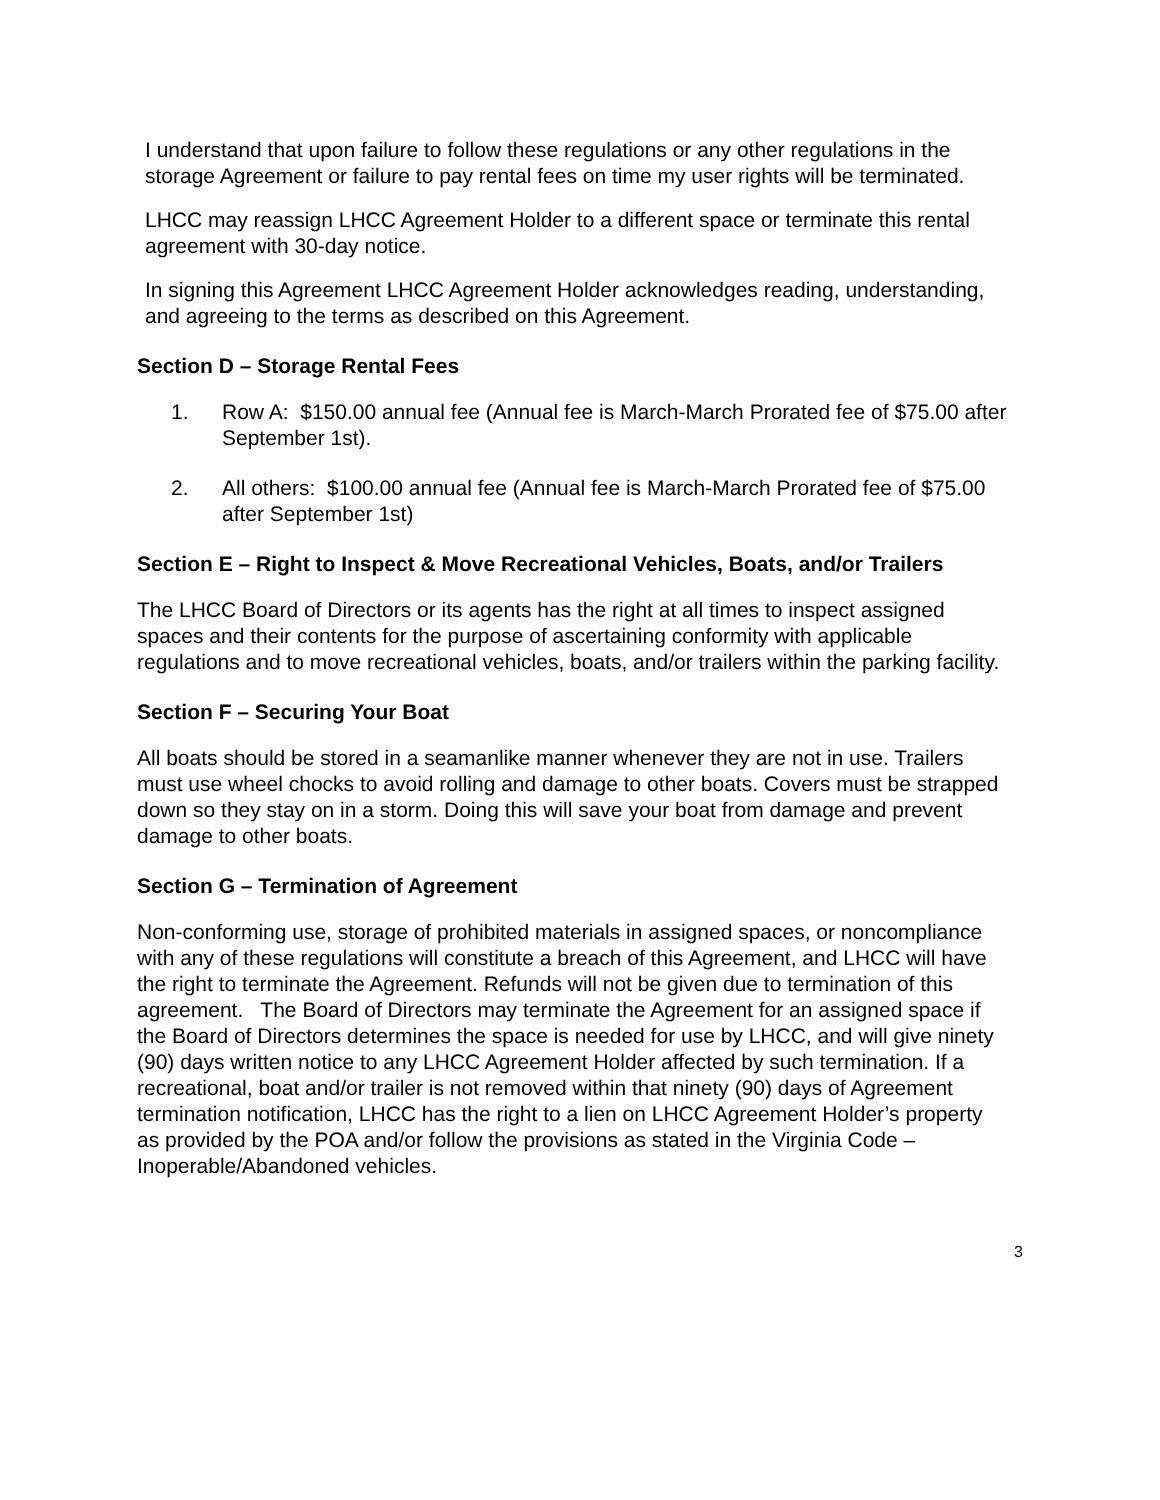I understand that upon failure to follow these regulations or any other regulations in the storage Agreement or failure to pay rental fees on time my user rights will be terminated.
LHCC may reassign LHCC Agreement Holder to a different space or terminate this rental agreement with 30-day notice.
In signing this Agreement LHCC Agreement Holder acknowledges reading, understanding, and agreeing to the terms as described on this Agreement.
Section D – Storage Rental Fees
1. Row A: $150.00 annual fee (Annual fee is March-March Prorated fee of $75.00 after September 1st).
2. All others: $100.00 annual fee (Annual fee is March-March Prorated fee of $75.00 after September 1st)
Section E – Right to Inspect & Move Recreational Vehicles, Boats, and/or Trailers
The LHCC Board of Directors or its agents has the right at all times to inspect assigned spaces and their contents for the purpose of ascertaining conformity with applicable regulations and to move recreational vehicles, boats, and/or trailers within the parking facility.
Section F – Securing Your Boat
All boats should be stored in a seamanlike manner whenever they are not in use. Trailers must use wheel chocks to avoid rolling and damage to other boats. Covers must be strapped down so they stay on in a storm. Doing this will save your boat from damage and prevent damage to other boats.
Section G – Termination of Agreement
Non-conforming use, storage of prohibited materials in assigned spaces, or noncompliance with any of these regulations will constitute a breach of this Agreement, and LHCC will have the right to terminate the Agreement. Refunds will not be given due to termination of this agreement. The Board of Directors may terminate the Agreement for an assigned space if the Board of Directors determines the space is needed for use by LHCC, and will give ninety (90) days written notice to any LHCC Agreement Holder affected by such termination. If a recreational, boat and/or trailer is not removed within that ninety (90) days of Agreement termination notification, LHCC has the right to a lien on LHCC Agreement Holder’s property as provided by the POA and/or follow the provisions as stated in the Virginia Code – Inoperable/Abandoned vehicles.
3